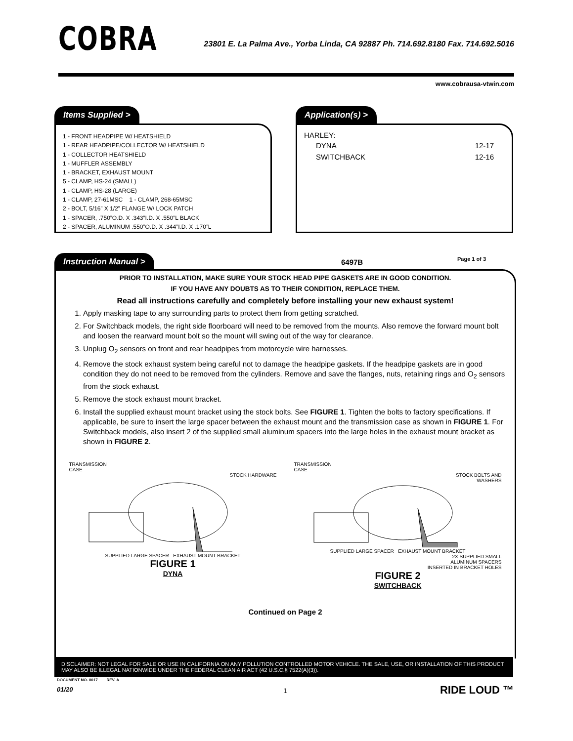COBRA
23801 E. La Palma Ave., Yorba Linda, CA 92887 Ph. 714.692.8180 Fax. 714.692.5016
www.cobrausa-vtwin.com
Items Supplied >
1 - FRONT HEADPIPE W/ HEATSHIELD
1 - REAR HEADPIPE/COLLECTOR W/ HEATSHIELD
1 - COLLECTOR HEATSHIELD
1 - MUFFLER ASSEMBLY
1 - BRACKET, EXHAUST MOUNT
5 - CLAMP, HS-24 (SMALL)
1 - CLAMP, HS-28 (LARGE)
1 - CLAMP, 27-61MSC 1 - CLAMP, 268-65MSC
2 - BOLT, 5/16” X 1/2” FLANGE W/ LOCK PATCH
1 - SPACER, .750”O.D. X .343”I.D. X .550”L BLACK
2 - SPACER, ALUMINUM .550”O.D. X .344”I.D. X .170”L
Application(s) >
HARLEY:
| DYNA | 12-17 |
| SWITCHBACK | 12-16 |
Instruction Manual > 6497B Page 1 of 3
PRIOR TO INSTALLATION, MAKE SURE YOUR STOCK HEAD PIPE GASKETS ARE IN GOOD CONDITION.
IF YOU HAVE ANY DOUBTS AS TO THEIR CONDITION, REPLACE THEM.
Read all instructions carefully and completely before installing your new exhaust system!
1. Apply masking tape to any surrounding parts to protect them from getting scratched.
2. For Switchback models, the right side floorboard will need to be removed from the mounts. Also remove the forward mount bolt and loosen the rearward mount bolt so the mount will swing out of the way for clearance.
3. Unplug O<sub>2</sub> sensors on front and rear headpipes from motorcycle wire harnesses.
4. Remove the stock exhaust system being careful not to damage the headpipe gaskets. If the headpipe gaskets are in good condition they do not need to be removed from the cylinders. Remove and save the flanges, nuts, retaining rings and O<sub>2</sub> sensors from the stock exhaust.
5. Remove the stock exhaust mount bracket.
6. Install the supplied exhaust mount bracket using the stock bolts. See FIGURE 1. Tighten the bolts to factory specifications. If applicable, be sure to insert the large spacer between the exhaust mount and the transmission case as shown in FIGURE 1. For Switchback models, also insert 2 of the supplied small aluminum spacers into the large holes in the exhaust mount bracket as shown in FIGURE 2.
TRANSMISSION
CASE
STOCK HARDWARE
SUPPLIED LARGE SPACER EXHAUST MOUNT BRACKET
FIGURE 1
DYNA
TRANSMISSION
CASE
STOCK BOLTS AND
WASHERS
SUPPLIED LARGE SPACER EXHAUST MOUNT BRACKET
2X SUPPLIED SMALL
ALUMINUM SPACERS
INSERTED IN BRACKET HOLES
FIGURE 2
SWITCHBACK
Continued on Page 2
DISCLAIMER: NOT LEGAL FOR SALE OR USE IN CALIFORNIA ON ANY POLLUTION CONTROLLED MOTOR VEHICLE. THE SALE, USE, OR INSTALLATION OF THIS PRODUCT MAY ALSO BE ILLEGAL NATIONWIDE UNDER THE FEDERAL CLEAN AIR ACT (42 U.S.C.§ 7522(A)(3)).
DOCUMENT NO. 0017 REV. A
01/20 1 RIDE LOUD ™